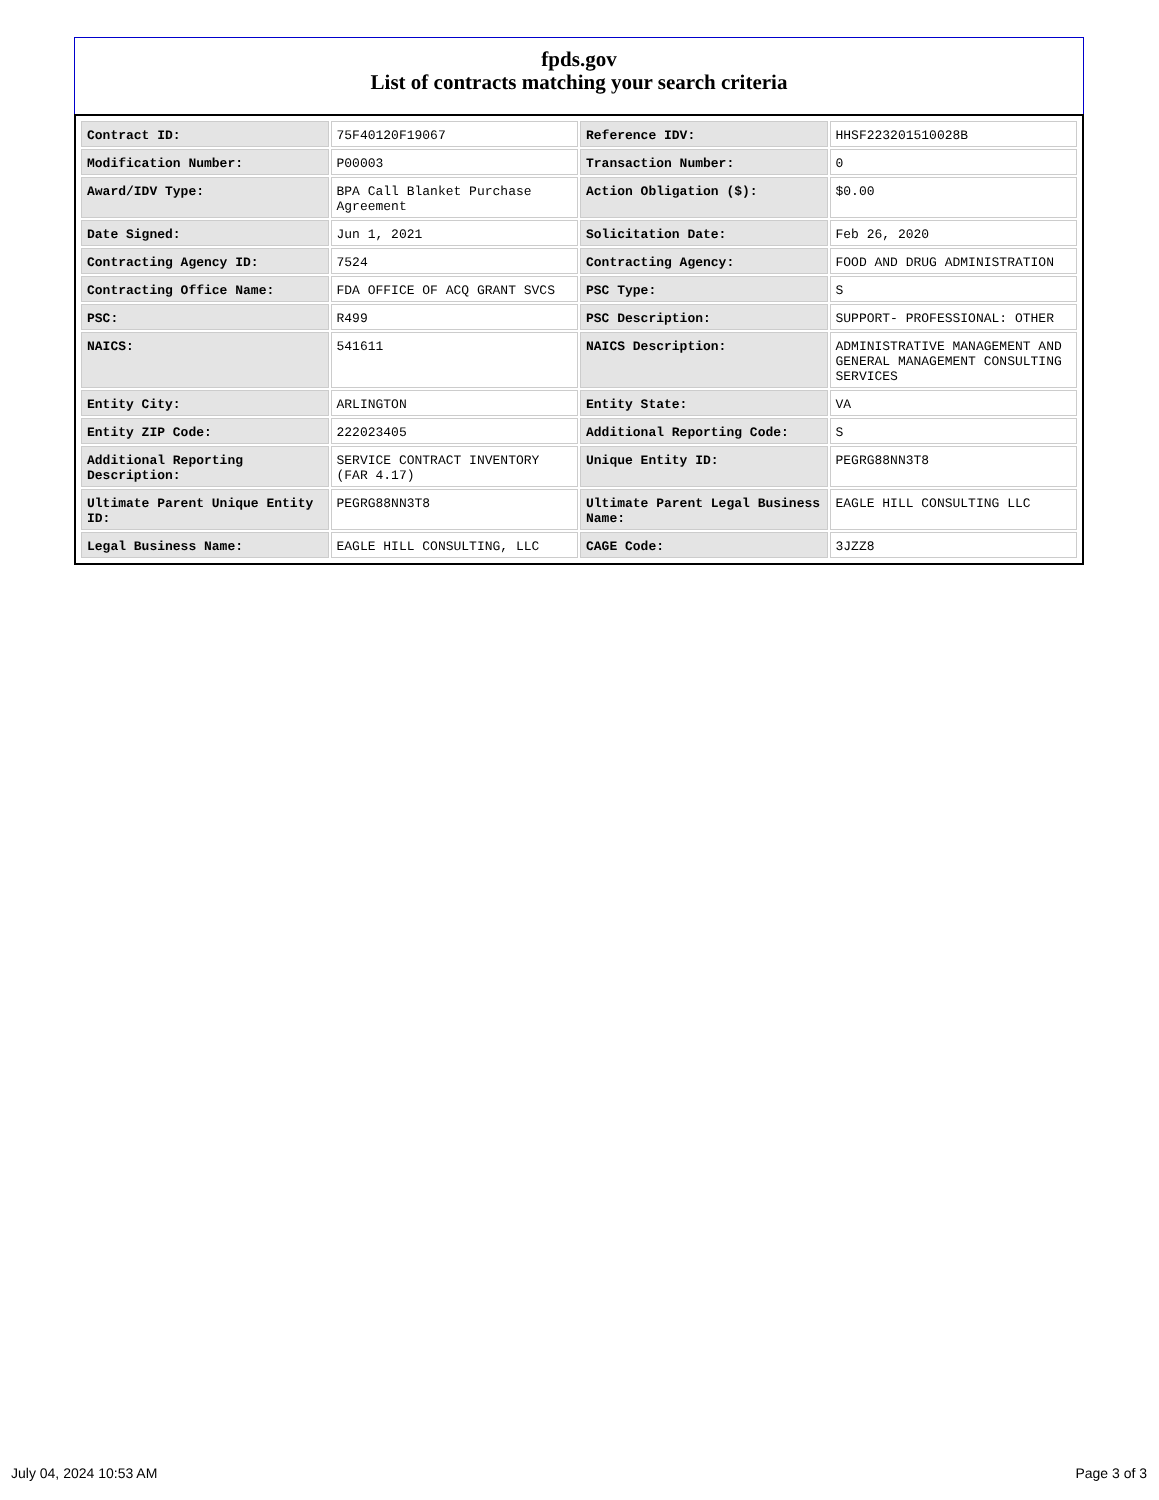fpds.gov
List of contracts matching your search criteria
| Contract ID: | 75F40120F19067 | Reference IDV: | HHSF223201510028B |
| Modification Number: | P00003 | Transaction Number: | 0 |
| Award/IDV Type: | BPA Call Blanket Purchase Agreement | Action Obligation ($): | $0.00 |
| Date Signed: | Jun 1, 2021 | Solicitation Date: | Feb 26, 2020 |
| Contracting Agency ID: | 7524 | Contracting Agency: | FOOD AND DRUG ADMINISTRATION |
| Contracting Office Name: | FDA OFFICE OF ACQ GRANT SVCS | PSC Type: | S |
| PSC: | R499 | PSC Description: | SUPPORT- PROFESSIONAL: OTHER |
| NAICS: | 541611 | NAICS Description: | ADMINISTRATIVE MANAGEMENT AND GENERAL MANAGEMENT CONSULTING SERVICES |
| Entity City: | ARLINGTON | Entity State: | VA |
| Entity ZIP Code: | 222023405 | Additional Reporting Code: | S |
| Additional Reporting Description: | SERVICE CONTRACT INVENTORY (FAR 4.17) | Unique Entity ID: | PEGRG88NN3T8 |
| Ultimate Parent Unique Entity ID: | PEGRG88NN3T8 | Ultimate Parent Legal Business Name: | EAGLE HILL CONSULTING LLC |
| Legal Business Name: | EAGLE HILL CONSULTING, LLC | CAGE Code: | 3JZZ8 |
July 04, 2024 10:53 AM Page 3 of 3